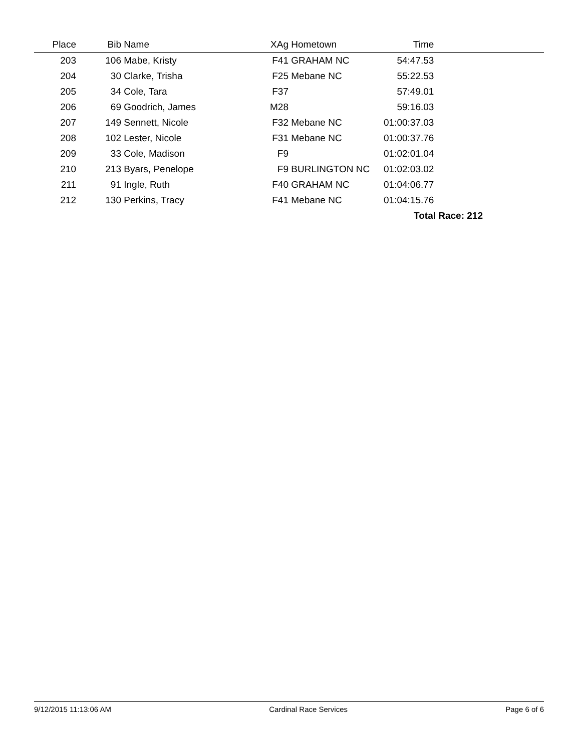| Place | Bib | Name | XAg | Hometown | Time | |
| --- | --- | --- | --- | --- | --- | --- |
| 203 | 106 | Mabe, Kristy | F41 | GRAHAM NC | 54:47.53 | |
| 204 | 30 | Clarke, Trisha | F25 | Mebane NC | 55:22.53 | |
| 205 | 34 | Cole, Tara | F37 | | 57:49.01 | |
| 206 | 69 | Goodrich, James | M28 | | 59:16.03 | |
| 207 | 149 | Sennett, Nicole | F32 | Mebane NC | 01:00:37.03 | |
| 208 | 102 | Lester, Nicole | F31 | Mebane NC | 01:00:37.76 | |
| 209 | 33 | Cole, Madison | F9 | | 01:02:01.04 | |
| 210 | 213 | Byars, Penelope | F9 | BURLINGTON NC | 01:02:03.02 | |
| 211 | 91 | Ingle, Ruth | F40 | GRAHAM NC | 01:04:06.77 | |
| 212 | 130 | Perkins, Tracy | F41 | Mebane NC | 01:04:15.76 | |
| Total Race: 212 | | | | | | |
9/12/2015 11:13:06 AM Cardinal Race Services Page 6 of 6